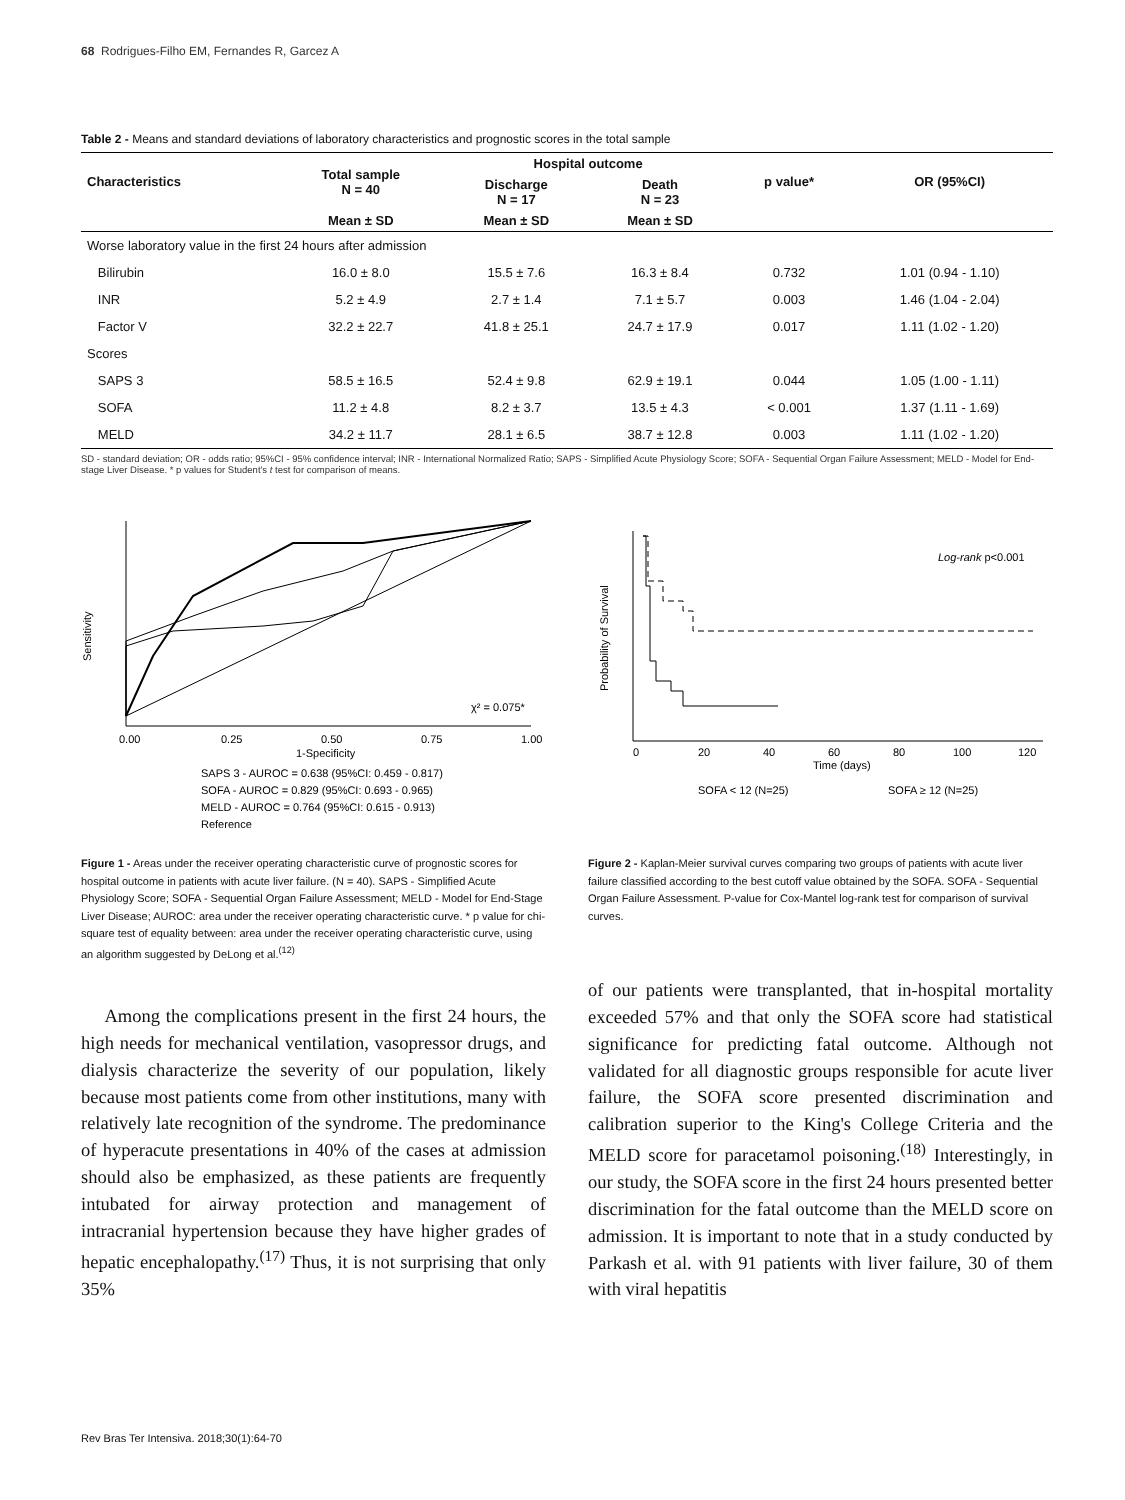68 Rodrigues-Filho EM, Fernandes R, Garcez A
Table 2 - Means and standard deviations of laboratory characteristics and prognostic scores in the total sample
| Characteristics | Total sample N = 40 | Hospital outcome | | p value* | OR (95%CI) |
| --- | --- | --- | --- | --- | --- |
| | | Discharge N = 17 | Death N = 23 | | |
| | Mean ± SD | Mean ± SD | Mean ± SD | | |
| Worse laboratory value in the first 24 hours after admission | | | | | |
| Bilirubin | 16.0 ± 8.0 | 15.5 ± 7.6 | 16.3 ± 8.4 | 0.732 | 1.01 (0.94 - 1.10) |
| INR | 5.2 ± 4.9 | 2.7 ± 1.4 | 7.1 ± 5.7 | 0.003 | 1.46 (1.04 - 2.04) |
| Factor V | 32.2 ± 22.7 | 41.8 ± 25.1 | 24.7 ± 17.9 | 0.017 | 1.11 (1.02 - 1.20) |
| Scores | | | | | |
| SAPS 3 | 58.5 ± 16.5 | 52.4 ± 9.8 | 62.9 ± 19.1 | 0.044 | 1.05 (1.00 - 1.11) |
| SOFA | 11.2 ± 4.8 | 8.2 ± 3.7 | 13.5 ± 4.3 | < 0.001 | 1.37 (1.11 - 1.69) |
| MELD | 34.2 ± 11.7 | 28.1 ± 6.5 | 38.7 ± 12.8 | 0.003 | 1.11 (1.02 - 1.20) |
SD - standard deviation; OR - odds ratio; 95%CI - 95% confidence interval; INR - International Normalized Ratio; SAPS - Simplified Acute Physiology Score; SOFA - Sequential Organ Failure Assessment; MELD - Model for End-stage Liver Disease. * p values for Student's t test for comparison of means.
χ² = 0.075*
0.00
0.25
0.50
0.75
1.00
1-Specificity
Sensitivity
SAPS 3 - AUROC = 0.638 (95%CI: 0.459 - 0.817)
SOFA - AUROC = 0.829 (95%CI: 0.693 - 0.965)
MELD - AUROC = 0.764 (95%CI: 0.615 - 0.913)
Reference
Figure 1 - Areas under the receiver operating characteristic curve of prognostic scores for hospital outcome in patients with acute liver failure. (N = 40). SAPS - Simplified Acute Physiology Score; SOFA - Sequential Organ Failure Assessment; MELD - Model for End-Stage Liver Disease; AUROC: area under the receiver operating characteristic curve. * p value for chi-square test of equality between: area under the receiver operating characteristic curve, using an algorithm suggested by DeLong et al.<sup>(12)</sup>
Log-rank p<0.001
0
20
40
60
80
100
120
Time (days)
Probability of Survival
SOFA < 12 (N=25)
SOFA ≥ 12 (N=25)
Figure 2 - Kaplan-Meier survival curves comparing two groups of patients with acute liver failure classified according to the best cutoff value obtained by the SOFA. SOFA - Sequential Organ Failure Assessment. P-value for Cox-Mantel log-rank test for comparison of survival curves.
Among the complications present in the first 24 hours, the high needs for mechanical ventilation, vasopressor drugs, and dialysis characterize the severity of our population, likely because most patients come from other institutions, many with relatively late recognition of the syndrome. The predominance of hyperacute presentations in 40% of the cases at admission should also be emphasized, as these patients are frequently intubated for airway protection and management of intracranial hypertension because they have higher grades of hepatic encephalopathy.<sup>(17)</sup> Thus, it is not surprising that only 35%
of our patients were transplanted, that in-hospital mortality exceeded 57% and that only the SOFA score had statistical significance for predicting fatal outcome. Although not validated for all diagnostic groups responsible for acute liver failure, the SOFA score presented discrimination and calibration superior to the King's College Criteria and the MELD score for paracetamol poisoning.<sup>(18)</sup> Interestingly, in our study, the SOFA score in the first 24 hours presented better discrimination for the fatal outcome than the MELD score on admission. It is important to note that in a study conducted by Parkash et al. with 91 patients with liver failure, 30 of them with viral hepatitis
Rev Bras Ter Intensiva. 2018;30(1):64-70